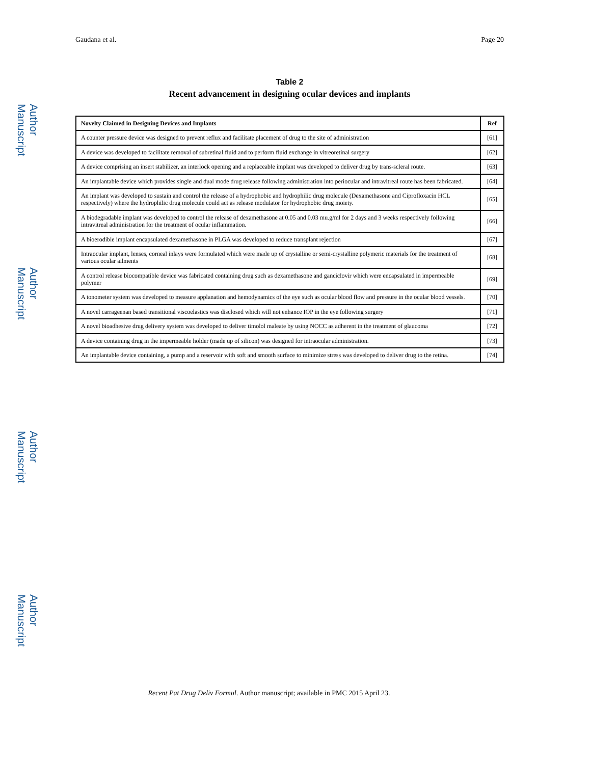Gaudana et al. Page 20
Author Manuscript
Author Manuscript
Author Manuscript
Author Manuscript
Table 2
Recent advancement in designing ocular devices and implants
| Novelty Claimed in Designing Devices and Implants | Ref |
| --- | --- |
| A counter pressure device was designed to prevent reflux and facilitate placement of drug to the site of administration | [61] |
| A device was developed to facilitate removal of subretinal fluid and to perform fluid exchange in vitreoretinal surgery | [62] |
| A device comprising an insert stabilizer, an interlock opening and a replaceable implant was developed to deliver drug by trans-scleral route. | [63] |
| An implantable device which provides single and dual mode drug release following administration into periocular and intravitreal route has been fabricated. | [64] |
| An implant was developed to sustain and control the release of a hydrophobic and hydrophilic drug molecule (Dexamethasone and Ciprofloxacin HCL respectively) where the hydrophilic drug molecule could act as release modulator for hydrophobic drug moiety. | [65] |
| A biodegradable implant was developed to control the release of dexamethasone at 0.05 and 0.03 mu.g/ml for 2 days and 3 weeks respectively following intravitreal administration for the treatment of ocular inflammation. | [66] |
| A bioerodible implant encapsulated dexamethasone in PLGA was developed to reduce transplant rejection | [67] |
| Intraocular implant, lenses, corneal inlays were formulated which were made up of crystalline or semi-crystalline polymeric materials for the treatment of various ocular ailments | [68] |
| A control release biocompatible device was fabricated containing drug such as dexamethasone and ganciclovir which were encapsulated in impermeable polymer | [69] |
| A tonometer system was developed to measure applanation and hemodynamics of the eye such as ocular blood flow and pressure in the ocular blood vessels. | [70] |
| A novel carrageenan based transitional viscoelastics was disclosed which will not enhance IOP in the eye following surgery | [71] |
| A novel bioadhesive drug delivery system was developed to deliver timolol maleate by using NOCC as adherent in the treatment of glaucoma | [72] |
| A device containing drug in the impermeable holder (made up of silicon) was designed for intraocular administration. | [73] |
| An implantable device containing, a pump and a reservoir with soft and smooth surface to minimize stress was developed to deliver drug to the retina. | [74] |
Recent Pat Drug Deliv Formul. Author manuscript; available in PMC 2015 April 23.